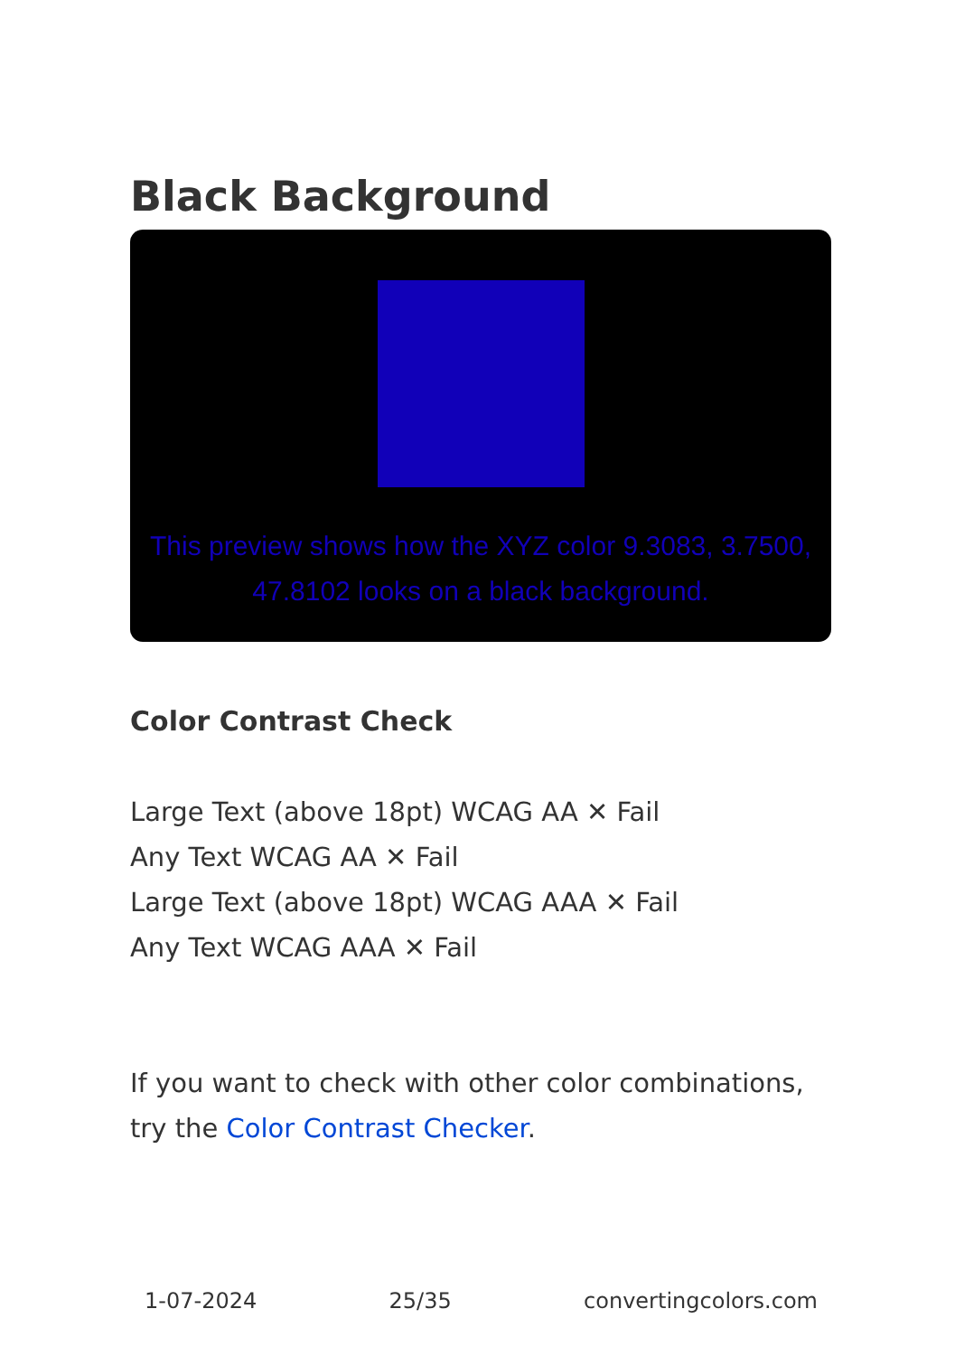Black Background
This preview shows how the XYZ color 9.3083, 3.7500, 47.8102 looks on a black background.
Color Contrast Check
Large Text (above 18pt) WCAG AA ✕ Fail
Any Text WCAG AA ✕ Fail
Large Text (above 18pt) WCAG AAA ✕ Fail
Any Text WCAG AAA ✕ Fail
If you want to check with other color combinations, try the Color Contrast Checker.
1-07-2024 25/35 convertingcolors.com